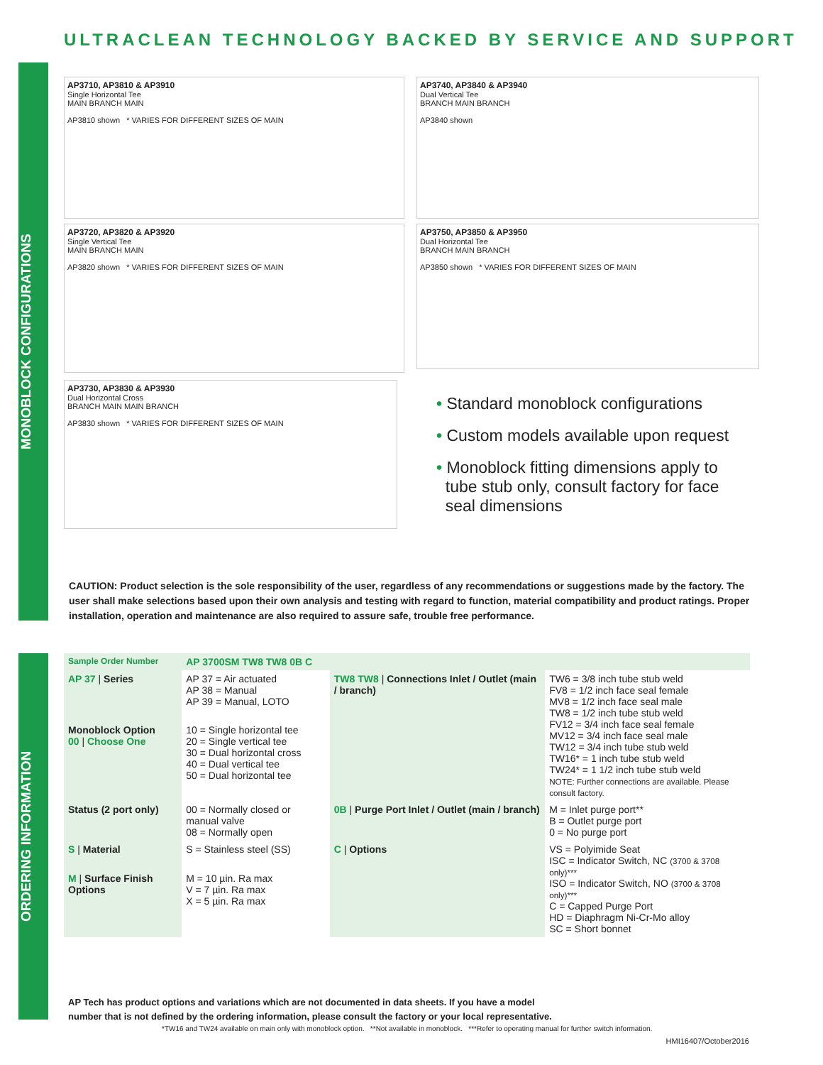ULTRACLEAN TECHNOLOGY BACKED BY SERVICE AND SUPPORT
MONOBLOCK CONFIGURATIONS
ORDERING INFORMATION
AP3710, AP3810 & AP3910
Single Horizontal Tee
MAIN BRANCH MAIN
AP3810 shown * VARIES FOR DIFFERENT SIZES OF MAIN
AP3740, AP3840 & AP3940
Dual Vertical Tee
BRANCH MAIN BRANCH
AP3840 shown
AP3720, AP3820 & AP3920
Single Vertical Tee
MAIN BRANCH MAIN
AP3820 shown * VARIES FOR DIFFERENT SIZES OF MAIN
AP3750, AP3850 & AP3950
Dual Horizontal Tee
BRANCH MAIN BRANCH
AP3850 shown * VARIES FOR DIFFERENT SIZES OF MAIN
AP3730, AP3830 & AP3930
Dual Horizontal Cross
BRANCH MAIN MAIN BRANCH
AP3830 shown * VARIES FOR DIFFERENT SIZES OF MAIN
• Standard monoblock configurations
• Custom models available upon request
• Monoblock fitting dimensions apply to
tube stub only, consult factory for face
seal dimensions
CAUTION: Product selection is the sole responsibility of the user, regardless of any recommendations or suggestions made by the factory. The user shall make selections based upon their own analysis and testing with regard to function, material compatibility and product ratings. Proper installation, operation and maintenance are also required to assure safe, trouble free performance.
| Sample Order Number | AP 3700SM TW8 TW8 0B C | | |
| AP 37 / Series | AP 37 = Air actuated AP 38 = Manual AP 39 = Manual, LOTO | TW8 TW8 / Connections Inlet / Outlet (main / branch) | TW6 = 3/8 inch tube stub weld FV8 = 1/2 inch face seal female MV8 = 1/2 inch face seal male TW8 = 1/2 inch tube stub weld FV12 = 3/4 inch face seal female MV12 = 3/4 inch face seal male TW12 = 3/4 inch tube stub weld TW16* = 1 inch tube stub weld TW24* = 1 1/2 inch tube stub weld NOTE: Further connections are available. Please consult factory. |
| Monoblock Option 00 / Choose One | 10 = Single horizontal tee 20 = Single vertical tee 30 = Dual horizontal cross 40 = Dual vertical tee 50 = Dual horizontal tee | | |
| Status (2 port only) | 00 = Normally closed or manual valve 08 = Normally open | 0B / Purge Port Inlet / Outlet (main / branch) | M = Inlet purge port** B = Outlet purge port 0 = No purge port |
| S / Material | S = Stainless steel (SS) | C / Options | VS = Polyimide Seat ISC = Indicator Switch, NC (3700 & 3708 only)*** ISO = Indicator Switch, NO (3700 & 3708 only)*** C = Capped Purge Port HD = Diaphragm Ni-Cr-Mo alloy SC = Short bonnet |
| M / Surface Finish Options | M = 10 µin. Ra max V = 7 µin. Ra max X = 5 µin. Ra max | | |
AP Tech has product options and variations which are not documented in data sheets. If you have a model
number that is not defined by the ordering information, please consult the factory or your local representative.
*TW16 and TW24 available on main only with monoblock option. **Not available in monoblock. ***Refer to operating manual for further switch information.
HMI16407/October2016